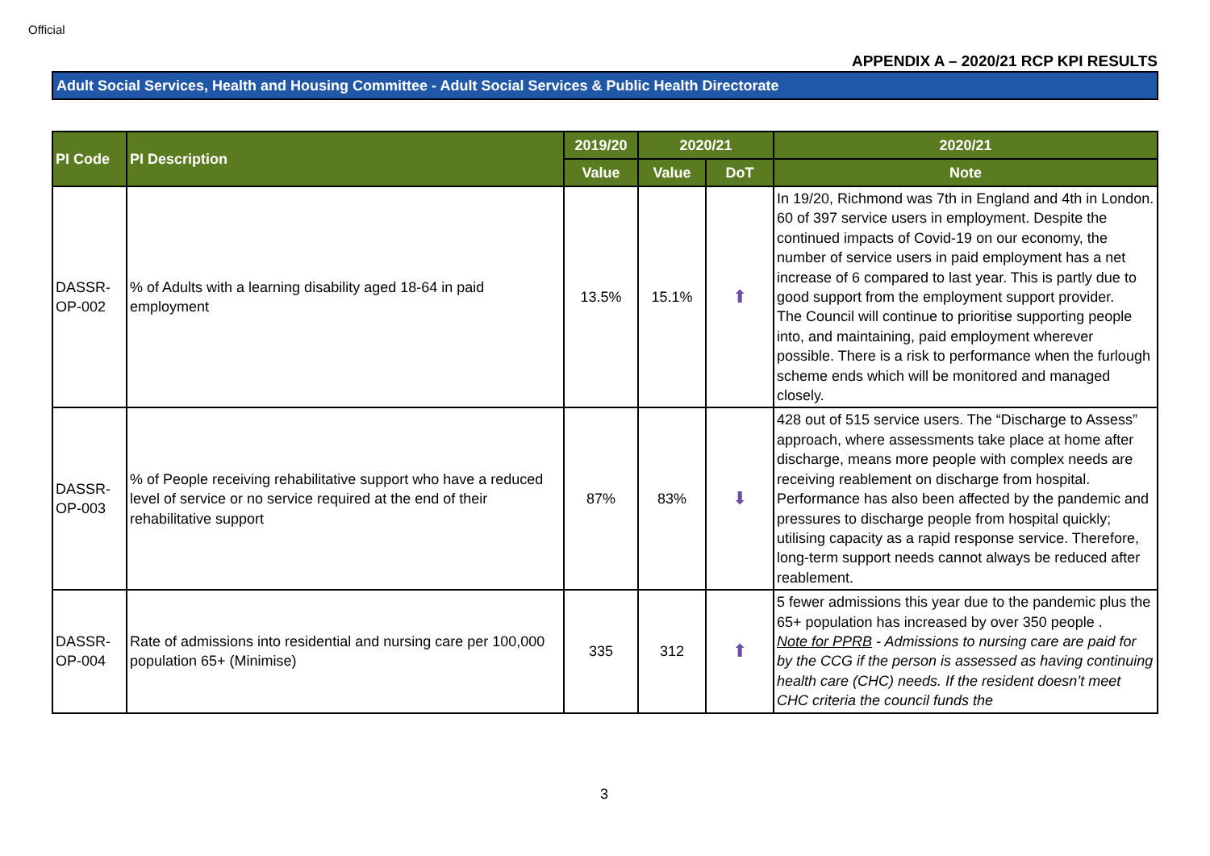Official
APPENDIX A – 2020/21 RCP KPI RESULTS
Adult Social Services, Health and Housing Committee - Adult Social Services & Public Health Directorate
| PI Code | PI Description | 2019/20 | 2020/21 | | 2020/21 |
| --- | --- | --- | --- | --- | --- |
| | | Value | Value | DoT | Note |
| DASSR-OP-002 | % of Adults with a learning disability aged 18-64 in paid employment | 13.5% | 15.1% | ⬆ | In 19/20, Richmond was 7th in England and 4th in London. 60 of 397 service users in employment. Despite the continued impacts of Covid-19 on our economy, the number of service users in paid employment has a net increase of 6 compared to last year. This is partly due to good support from the employment support provider. The Council will continue to prioritise supporting people into, and maintaining, paid employment wherever possible. There is a risk to performance when the furlough scheme ends which will be monitored and managed closely. |
| DASSR-OP-003 | % of People receiving rehabilitative support who have a reduced level of service or no service required at the end of their rehabilitative support | 87% | 83% | ⬇ | 428 out of 515 service users. The “Discharge to Assess” approach, where assessments take place at home after discharge, means more people with complex needs are receiving reablement on discharge from hospital. Performance has also been affected by the pandemic and pressures to discharge people from hospital quickly; utilising capacity as a rapid response service. Therefore, long-term support needs cannot always be reduced after reablement. |
| DASSR-OP-004 | Rate of admissions into residential and nursing care per 100,000 population 65+ (Minimise) | 335 | 312 | ⬆ | 5 fewer admissions this year due to the pandemic plus the 65+ population has increased by over 350 people . Note for PPRB - Admissions to nursing care are paid for by the CCG if the person is assessed as having continuing health care (CHC) needs. If the resident doesn’t meet CHC criteria the council funds the |
3